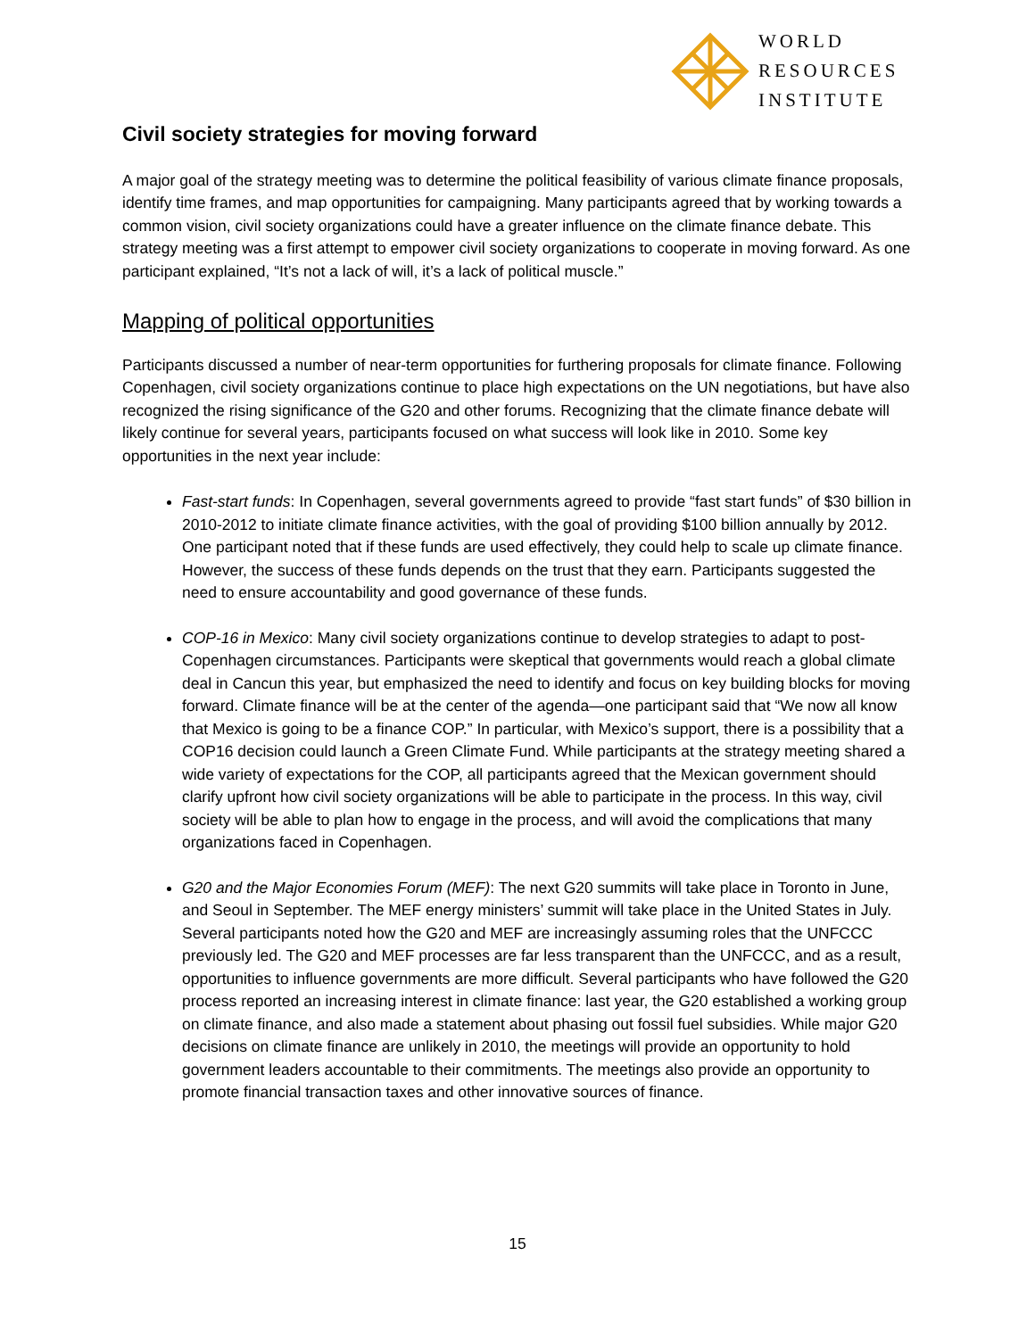WORLD
RESOURCES
INSTITUTE
Civil society strategies for moving forward
A major goal of the strategy meeting was to determine the political feasibility of various climate finance proposals, identify time frames, and map opportunities for campaigning. Many participants agreed that by working towards a common vision, civil society organizations could have a greater influence on the climate finance debate. This strategy meeting was a first attempt to empower civil society organizations to cooperate in moving forward. As one participant explained, “It’s not a lack of will, it’s a lack of political muscle.”
Mapping of political opportunities
Participants discussed a number of near-term opportunities for furthering proposals for climate finance. Following Copenhagen, civil society organizations continue to place high expectations on the UN negotiations, but have also recognized the rising significance of the G20 and other forums. Recognizing that the climate finance debate will likely continue for several years, participants focused on what success will look like in 2010. Some key opportunities in the next year include:
Fast-start funds: In Copenhagen, several governments agreed to provide “fast start funds” of $30 billion in 2010-2012 to initiate climate finance activities, with the goal of providing $100 billion annually by 2012. One participant noted that if these funds are used effectively, they could help to scale up climate finance. However, the success of these funds depends on the trust that they earn. Participants suggested the need to ensure accountability and good governance of these funds.
COP-16 in Mexico: Many civil society organizations continue to develop strategies to adapt to post-Copenhagen circumstances. Participants were skeptical that governments would reach a global climate deal in Cancun this year, but emphasized the need to identify and focus on key building blocks for moving forward. Climate finance will be at the center of the agenda—one participant said that “We now all know that Mexico is going to be a finance COP.” In particular, with Mexico’s support, there is a possibility that a COP16 decision could launch a Green Climate Fund. While participants at the strategy meeting shared a wide variety of expectations for the COP, all participants agreed that the Mexican government should clarify upfront how civil society organizations will be able to participate in the process. In this way, civil society will be able to plan how to engage in the process, and will avoid the complications that many organizations faced in Copenhagen.
G20 and the Major Economies Forum (MEF): The next G20 summits will take place in Toronto in June, and Seoul in September. The MEF energy ministers’ summit will take place in the United States in July. Several participants noted how the G20 and MEF are increasingly assuming roles that the UNFCCC previously led. The G20 and MEF processes are far less transparent than the UNFCCC, and as a result, opportunities to influence governments are more difficult. Several participants who have followed the G20 process reported an increasing interest in climate finance: last year, the G20 established a working group on climate finance, and also made a statement about phasing out fossil fuel subsidies. While major G20 decisions on climate finance are unlikely in 2010, the meetings will provide an opportunity to hold government leaders accountable to their commitments. The meetings also provide an opportunity to promote financial transaction taxes and other innovative sources of finance.
15